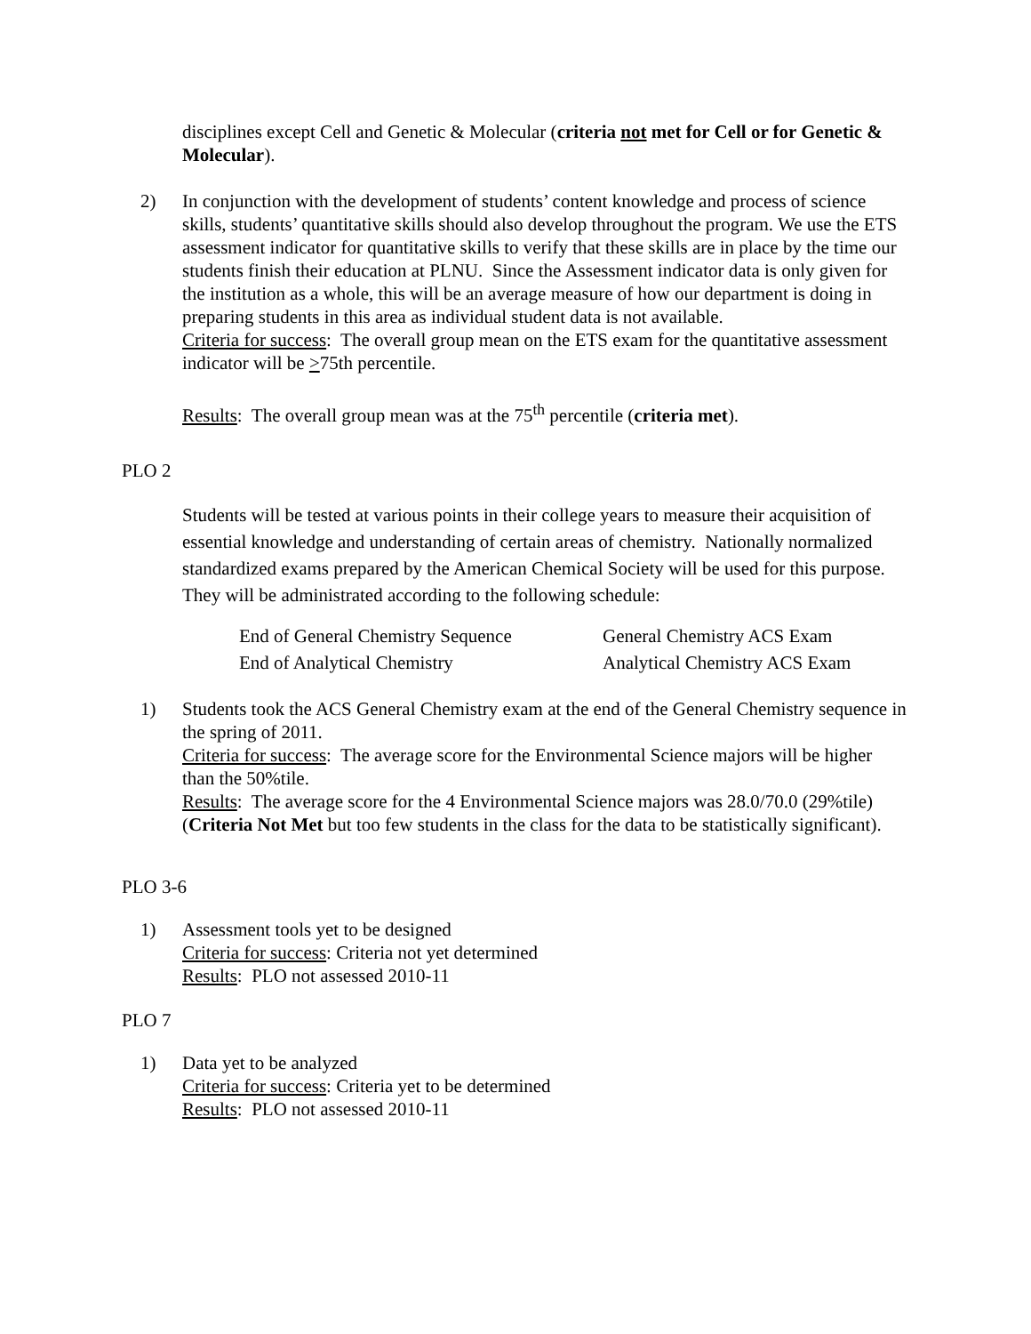disciplines except Cell and Genetic & Molecular (criteria not met for Cell or for Genetic & Molecular).
2) In conjunction with the development of students’ content knowledge and process of science skills, students’ quantitative skills should also develop throughout the program. We use the ETS assessment indicator for quantitative skills to verify that these skills are in place by the time our students finish their education at PLNU. Since the Assessment indicator data is only given for the institution as a whole, this will be an average measure of how our department is doing in preparing students in this area as individual student data is not available.
Criteria for success: The overall group mean on the ETS exam for the quantitative assessment indicator will be >75th percentile.
Results: The overall group mean was at the 75<sup>th</sup> percentile (criteria met).
PLO 2
Students will be tested at various points in their college years to measure their acquisition of essential knowledge and understanding of certain areas of chemistry. Nationally normalized standardized exams prepared by the American Chemical Society will be used for this purpose. They will be administrated according to the following schedule:
| End of General Chemistry Sequence | General Chemistry ACS Exam |
| End of Analytical Chemistry | Analytical Chemistry ACS Exam |
1) Students took the ACS General Chemistry exam at the end of the General Chemistry sequence in the spring of 2011.
Criteria for success: The average score for the Environmental Science majors will be higher than the 50%tile.
Results: The average score for the 4 Environmental Science majors was 28.0/70.0 (29%tile) (Criteria Not Met but too few students in the class for the data to be statistically significant).
PLO 3-6
1) Assessment tools yet to be designed
Criteria for success: Criteria not yet determined
Results: PLO not assessed 2010-11
PLO 7
1) Data yet to be analyzed
Criteria for success: Criteria yet to be determined
Results: PLO not assessed 2010-11